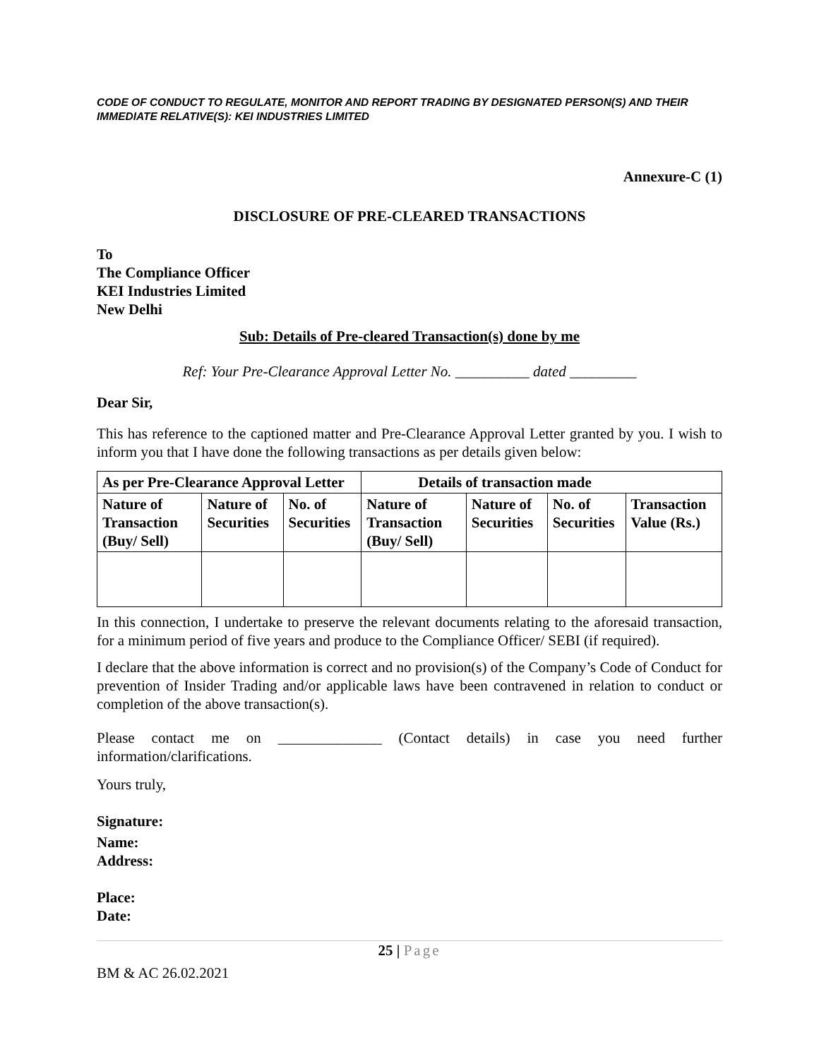CODE OF CONDUCT TO REGULATE, MONITOR AND REPORT TRADING BY DESIGNATED PERSON(S) AND THEIR IMMEDIATE RELATIVE(S): KEI INDUSTRIES LIMITED
Annexure-C (1)
DISCLOSURE OF PRE-CLEARED TRANSACTIONS
To
The Compliance Officer
KEI Industries Limited
New Delhi
Sub: Details of Pre-cleared Transaction(s) done by me
Ref: Your Pre-Clearance Approval Letter No. __________ dated _________
Dear Sir,
This has reference to the captioned matter and Pre-Clearance Approval Letter granted by you. I wish to inform you that I have done the following transactions as per details given below:
| As per Pre-Clearance Approval Letter | | | Details of transaction made | | | |
| --- | --- | --- | --- | --- | --- | --- |
| Nature of Transaction (Buy/ Sell) | Nature of Securities | No. of Securities | Nature of Transaction (Buy/ Sell) | Nature of Securities | No. of Securities | Transaction Value (Rs.) |
In this connection, I undertake to preserve the relevant documents relating to the aforesaid transaction, for a minimum period of five years and produce to the Compliance Officer/ SEBI (if required).
I declare that the above information is correct and no provision(s) of the Company’s Code of Conduct for prevention of Insider Trading and/or applicable laws have been contravened in relation to conduct or completion of the above transaction(s).
Please contact me on ______________ (Contact details) in case you need further information/clarifications.
Yours truly,
Signature:
Name:
Address:
Place:
Date:
25 | Page
BM & AC 26.02.2021